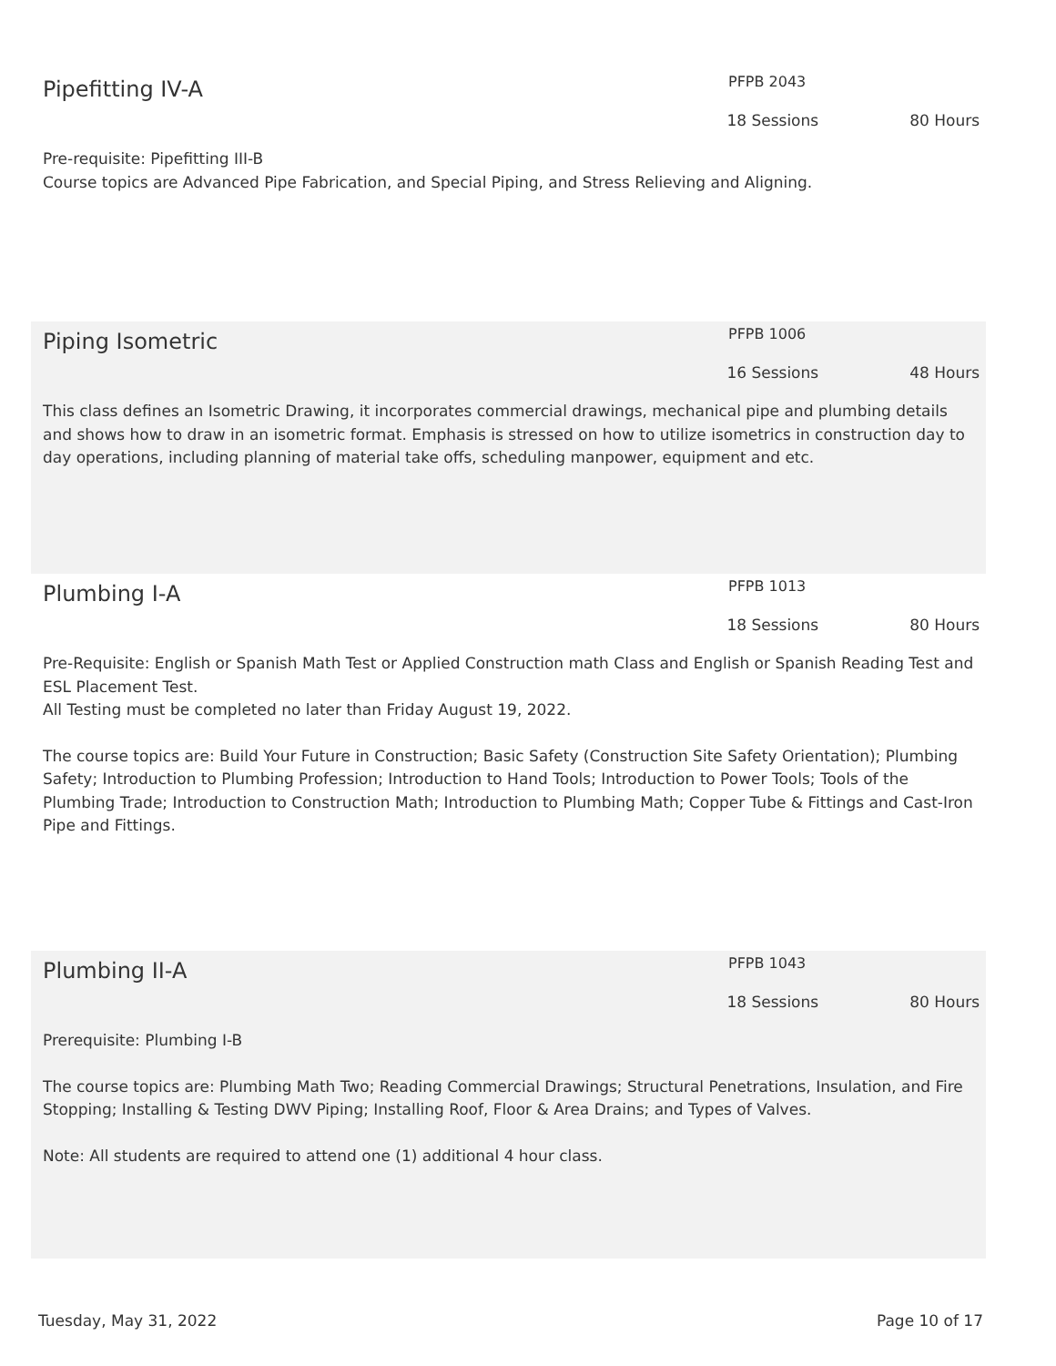Pipefitting IV-A
PFPB 2043
18 Sessions 80 Hours
Pre-requisite: Pipefitting III-B
Course topics are Advanced Pipe Fabrication, and Special Piping, and Stress Relieving and Aligning.
Piping Isometric
PFPB 1006
16 Sessions 48 Hours
This class defines an Isometric Drawing, it incorporates commercial drawings, mechanical pipe and plumbing details and shows how to draw in an isometric format. Emphasis is stressed on how to utilize isometrics in construction day to day operations, including planning of material take offs, scheduling manpower, equipment and etc.
Plumbing I-A
PFPB 1013
18 Sessions 80 Hours
Pre-Requisite: English or Spanish Math Test or Applied Construction math Class and English or Spanish Reading Test and ESL Placement Test.
All Testing must be completed no later than Friday August 19, 2022.
The course topics are: Build Your Future in Construction; Basic Safety (Construction Site Safety Orientation); Plumbing Safety; Introduction to Plumbing Profession; Introduction to Hand Tools; Introduction to Power Tools; Tools of the Plumbing Trade; Introduction to Construction Math; Introduction to Plumbing Math; Copper Tube & Fittings and Cast-Iron Pipe and Fittings.
Plumbing II-A
PFPB 1043
18 Sessions 80 Hours
Prerequisite: Plumbing I-B
The course topics are: Plumbing Math Two; Reading Commercial Drawings; Structural Penetrations, Insulation, and Fire Stopping; Installing & Testing DWV Piping; Installing Roof, Floor & Area Drains; and Types of Valves.
Note: All students are required to attend one (1) additional 4 hour class.
Tuesday, May 31, 2022 Page 10 of 17